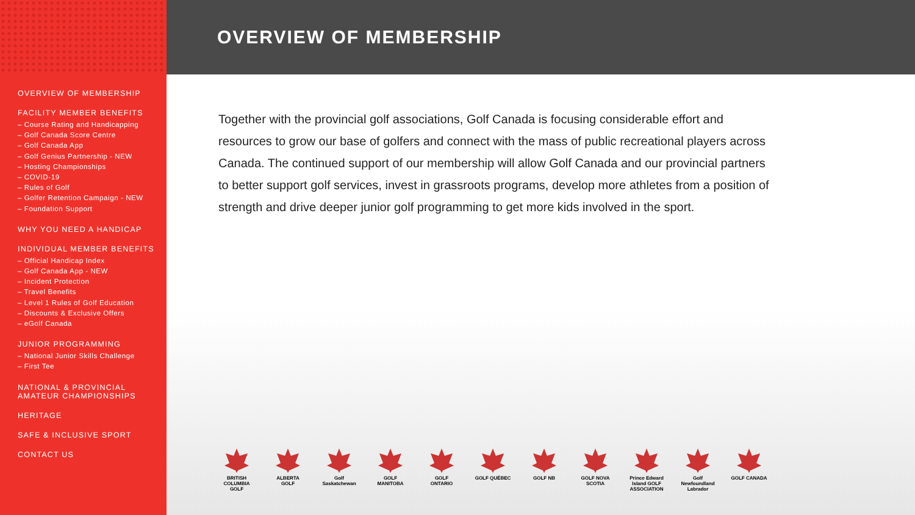OVERVIEW OF MEMBERSHIP
FACILITY MEMBER BENEFITS
– Course Rating and Handicapping
– Golf Canada Score Centre
– Golf Canada App
– Golf Genius Partnership - NEW
– Hosting Championships
– COVID-19
– Rules of Golf
– Golfer Retention Campaign - NEW
– Foundation Support
WHY YOU NEED A HANDICAP
INDIVIDUAL MEMBER BENEFITS
– Official Handicap Index
– Golf Canada App - NEW
– Incident Protection
– Travel Benefits
– Level 1 Rules of Golf Education
– Discounts & Exclusive Offers
– eGolf Canada
JUNIOR PROGRAMMING
– National Junior Skills Challenge
– First Tee
NATIONAL & PROVINCIAL
AMATEUR CHAMPIONSHIPS
HERITAGE
SAFE & INCLUSIVE SPORT
CONTACT US
OVERVIEW OF MEMBERSHIP
Together with the provincial golf associations, Golf Canada is focusing considerable effort and resources to grow our base of golfers and connect with the mass of public recreational players across Canada. The continued support of our membership will allow Golf Canada and our provincial partners to better support golf services, invest in grassroots programs, develop more athletes from a position of strength and drive deeper junior golf programming to get more kids involved in the sport.
BRITISH COLUMBIA GOLF
ALBERTA GOLF Golf Saskatchewan
GOLF MANITOBA
GOLF ONTARIO GOLF QUÉBEC GOLF NB GOLF NOVA SCOTIA
Prince Edward Island GOLF ASSOCIATION
Golf Newfoundland Labrador
GOLF CANADA